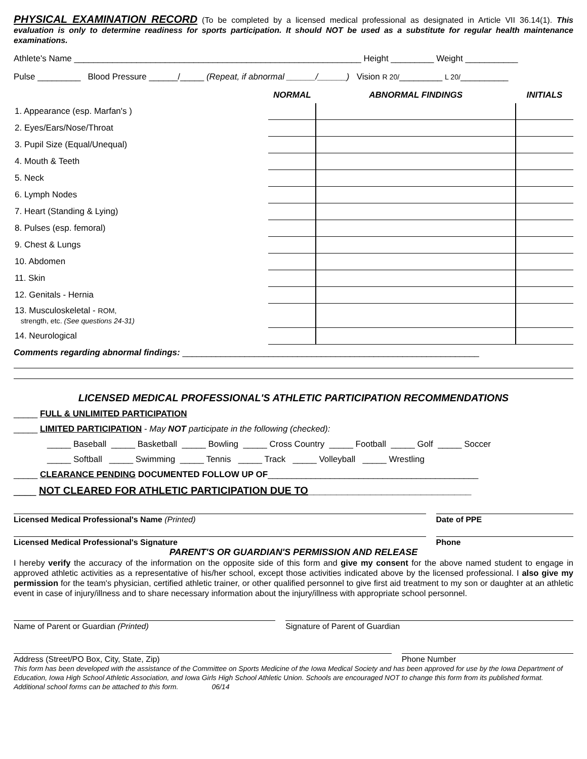PHYSICAL EXAMINATION RECORD (To be completed by a licensed medical professional as designated in Article VII 36.14(1). This evaluation is only to determine readiness for sports participation. It should NOT be used as a substitute for regular health maintenance examinations.
Athlete's Name ____________________________________________________________ Height _________ Weight ___________
Pulse _________ Blood Pressure ______/_____ (Repeat, if abnormal ______/______) Vision R 20/_________ L 20/__________
| | NORMAL | ABNORMAL FINDINGS | INITIALS |
| --- | --- | --- | --- |
| 1. Appearance (esp. Marfan's ) | | | |
| 2. Eyes/Ears/Nose/Throat | | | |
| 3. Pupil Size (Equal/Unequal) | | | |
| 4. Mouth & Teeth | | | |
| 5. Neck | | | |
| 6. Lymph Nodes | | | |
| 7. Heart (Standing & Lying) | | | |
| 8. Pulses (esp. femoral) | | | |
| 9. Chest & Lungs | | | |
| 10. Abdomen | | | |
| 11. Skin | | | |
| 12. Genitals - Hernia | | | |
| 13. Musculoskeletal - ROM, strength, etc. (See questions 24-31) | | | |
| 14. Neurological | | | |
Comments regarding abnormal findings: ______________________________________________________________
LICENSED MEDICAL PROFESSIONAL'S ATHLETIC PARTICIPATION RECOMMENDATIONS
_____ FULL & UNLIMITED PARTICIPATION
_____ LIMITED PARTICIPATION - May NOT participate in the following (checked):
_____ Baseball _____ Basketball _____ Bowling _____ Cross Country _____ Football _____ Golf _____ Soccer
_____ Softball _____ Swimming _____ Tennis _____ Track _____ Volleyball _____ Wrestling
_____ CLEARANCE PENDING DOCUMENTED FOLLOW UP OF____________________________________________
____ NOT CLEARED FOR ATHLETIC PARTICIPATION DUE TO_____________________________
Licensed Medical Professional's Name (Printed)
Date of PPE
Licensed Medical Professional's Signature
Phone
PARENT'S OR GUARDIAN'S PERMISSION AND RELEASE
I hereby verify the accuracy of the information on the opposite side of this form and give my consent for the above named student to engage in approved athletic activities as a representative of his/her school, except those activities indicated above by the licensed professional. I also give my permission for the team's physician, certified athletic trainer, or other qualified personnel to give first aid treatment to my son or daughter at an athletic event in case of injury/illness and to share necessary information about the injury/illness with appropriate school personnel.
Name of Parent or Guardian (Printed)
Signature of Parent of Guardian
Address (Street/PO Box, City, State, Zip)
Phone Number
This form has been developed with the assistance of the Committee on Sports Medicine of the Iowa Medical Society and has been approved for use by the Iowa Department of Education, Iowa High School Athletic Association, and Iowa Girls High School Athletic Union. Schools are encouraged NOT to change this form from its published format. Additional school forms can be attached to this form. 06/14